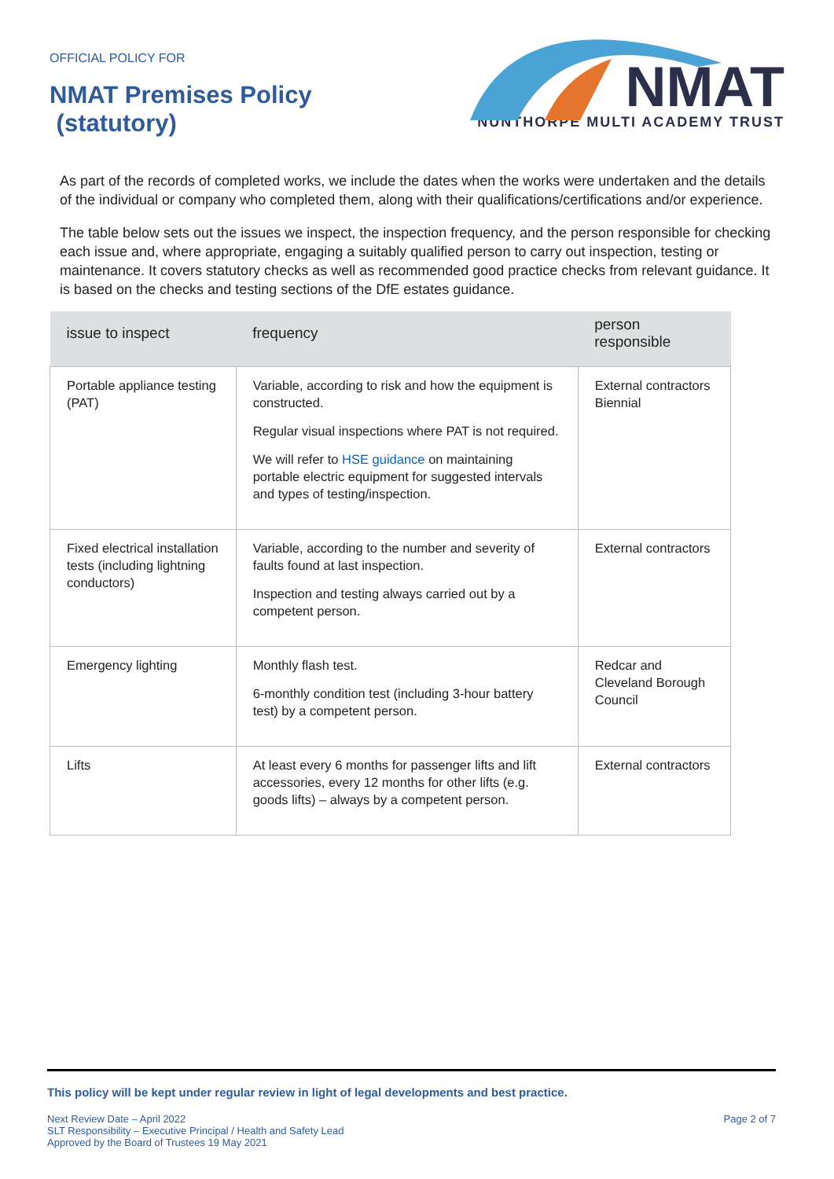OFFICIAL POLICY FOR
NMAT Premises Policy
(statutory)
NMAT
NUNTHORPE MULTI ACADEMY TRUST
As part of the records of completed works, we include the dates when the works were undertaken and the details of the individual or company who completed them, along with their qualifications/certifications and/or experience.
The table below sets out the issues we inspect, the inspection frequency, and the person responsible for checking each issue and, where appropriate, engaging a suitably qualified person to carry out inspection, testing or maintenance. It covers statutory checks as well as recommended good practice checks from relevant guidance. It is based on the checks and testing sections of the DfE estates guidance.
| issue to inspect | frequency | person responsible |
| --- | --- | --- |
| Portable appliance testing (PAT) | Variable, according to risk and how the equipment is constructed. Regular visual inspections where PAT is not required. We will refer to HSE guidance on maintaining portable electric equipment for suggested intervals and types of testing/inspection. | External contractors Biennial |
| Fixed electrical installation tests (including lightning conductors) | Variable, according to the number and severity of faults found at last inspection. Inspection and testing always carried out by a competent person. | External contractors |
| Emergency lighting | Monthly flash test. 6-monthly condition test (including 3-hour battery test) by a competent person. | Redcar and Cleveland Borough Council |
| Lifts | At least every 6 months for passenger lifts and lift accessories, every 12 months for other lifts (e.g. goods lifts) – always by a competent person. | External contractors |
This policy will be kept under regular review in light of legal developments and best practice.
Next Review Date – April 2022
SLT Responsibility – Executive Principal / Health and Safety Lead
Approved by the Board of Trustees 19 May 2021
Page 2 of 7